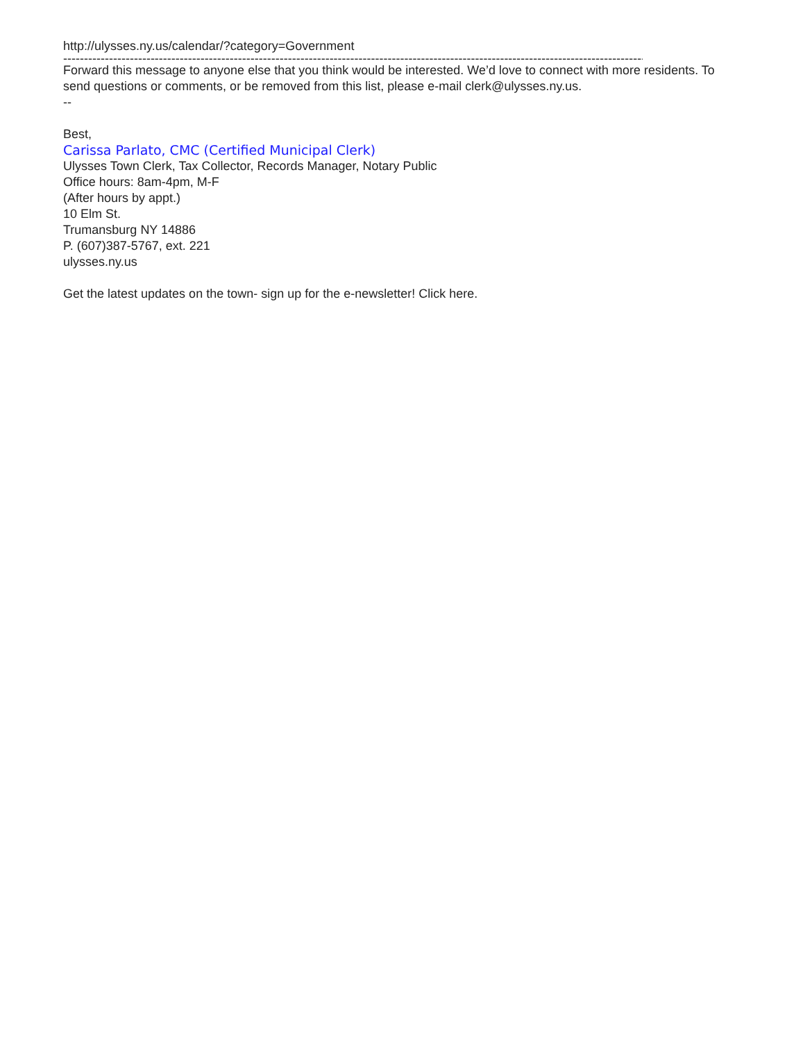http://ulysses.ny.us/calendar/?category=Government
-----------------------------------------------------------------------------------------------------------------------------------------------------------
Forward this message to anyone else that you think would be interested. We’d love to connect with more residents. To send questions or comments, or be removed from this list, please e-mail clerk@ulysses.ny.us.
--
Best,
Carissa Parlato, CMC (Certified Municipal Clerk)
Ulysses Town Clerk, Tax Collector, Records Manager, Notary Public
Office hours: 8am-4pm, M-F
(After hours by appt.)
10 Elm St.
Trumansburg NY 14886
P. (607)387-5767, ext. 221
ulysses.ny.us
Get the latest updates on the town- sign up for the e-newsletter! Click here.